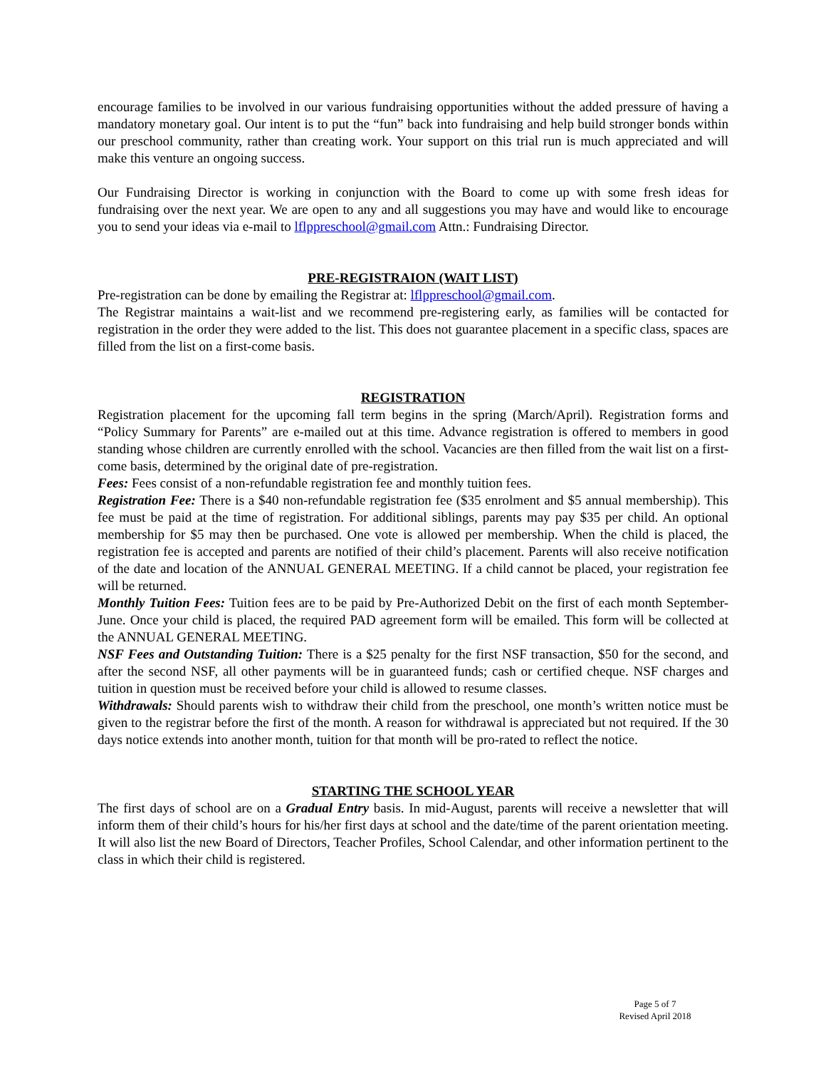encourage families to be involved in our various fundraising opportunities without the added pressure of having a mandatory monetary goal. Our intent is to put the “fun” back into fundraising and help build stronger bonds within our preschool community, rather than creating work. Your support on this trial run is much appreciated and will make this venture an ongoing success.
Our Fundraising Director is working in conjunction with the Board to come up with some fresh ideas for fundraising over the next year. We are open to any and all suggestions you may have and would like to encourage you to send your ideas via e-mail to lflppreschool@gmail.com Attn.: Fundraising Director.
PRE-REGISTRAION (WAIT LIST)
Pre-registration can be done by emailing the Registrar at: lflppreschool@gmail.com.
The Registrar maintains a wait-list and we recommend pre-registering early, as families will be contacted for registration in the order they were added to the list. This does not guarantee placement in a specific class, spaces are filled from the list on a first-come basis.
REGISTRATION
Registration placement for the upcoming fall term begins in the spring (March/April). Registration forms and “Policy Summary for Parents” are e-mailed out at this time. Advance registration is offered to members in good standing whose children are currently enrolled with the school. Vacancies are then filled from the wait list on a first-come basis, determined by the original date of pre-registration.
Fees: Fees consist of a non-refundable registration fee and monthly tuition fees.
Registration Fee: There is a $40 non-refundable registration fee ($35 enrolment and $5 annual membership). This fee must be paid at the time of registration. For additional siblings, parents may pay $35 per child. An optional membership for $5 may then be purchased. One vote is allowed per membership. When the child is placed, the registration fee is accepted and parents are notified of their child’s placement. Parents will also receive notification of the date and location of the ANNUAL GENERAL MEETING. If a child cannot be placed, your registration fee will be returned.
Monthly Tuition Fees: Tuition fees are to be paid by Pre-Authorized Debit on the first of each month September-June. Once your child is placed, the required PAD agreement form will be emailed. This form will be collected at the ANNUAL GENERAL MEETING.
NSF Fees and Outstanding Tuition: There is a $25 penalty for the first NSF transaction, $50 for the second, and after the second NSF, all other payments will be in guaranteed funds; cash or certified cheque. NSF charges and tuition in question must be received before your child is allowed to resume classes.
Withdrawals: Should parents wish to withdraw their child from the preschool, one month’s written notice must be given to the registrar before the first of the month. A reason for withdrawal is appreciated but not required. If the 30 days notice extends into another month, tuition for that month will be pro-rated to reflect the notice.
STARTING THE SCHOOL YEAR
The first days of school are on a Gradual Entry basis. In mid-August, parents will receive a newsletter that will inform them of their child’s hours for his/her first days at school and the date/time of the parent orientation meeting. It will also list the new Board of Directors, Teacher Profiles, School Calendar, and other information pertinent to the class in which their child is registered.
Page 5 of 7
Revised April 2018